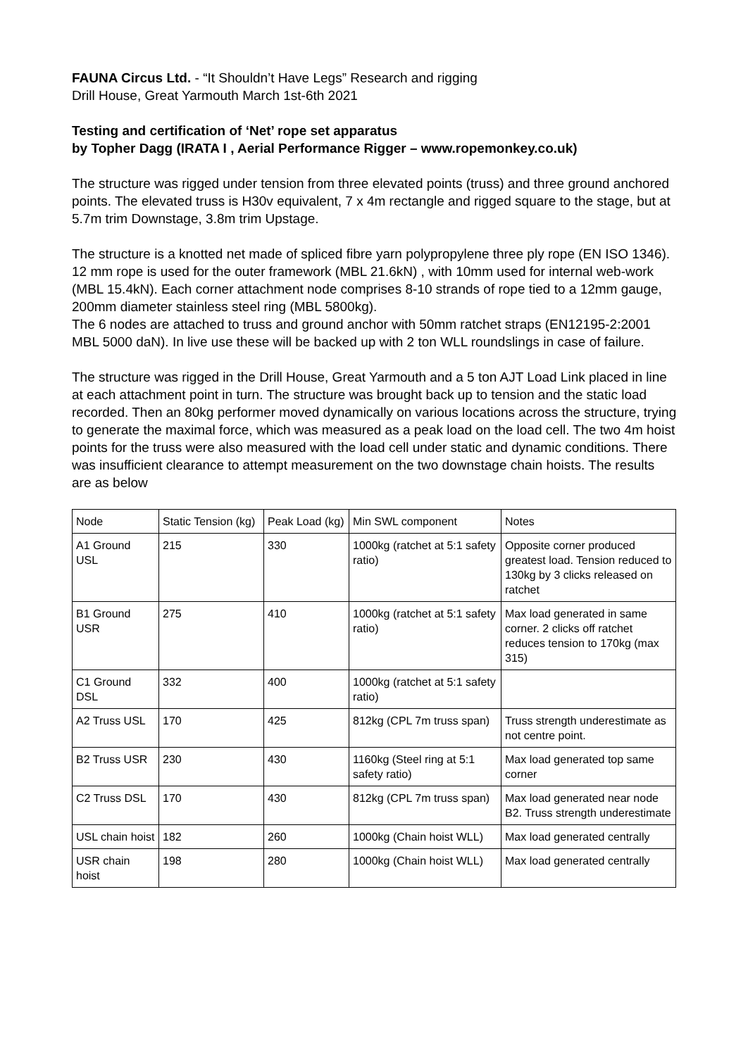FAUNA Circus Ltd. - “It Shouldn’t Have Legs” Research and rigging
Drill House, Great Yarmouth March 1st-6th 2021
Testing and certification of ‘Net’ rope set apparatus
by Topher Dagg (IRATA I , Aerial Performance Rigger – www.ropemonkey.co.uk)
The structure was rigged under tension from three elevated points (truss) and three ground anchored points. The elevated truss is H30v equivalent, 7 x 4m rectangle and rigged square to the stage, but at 5.7m trim Downstage, 3.8m trim Upstage.
The structure is a knotted net made of spliced fibre yarn polypropylene three ply rope (EN ISO 1346). 12 mm rope is used for the outer framework (MBL 21.6kN) , with 10mm used for internal web-work (MBL 15.4kN). Each corner attachment node comprises 8-10 strands of rope tied to a 12mm gauge, 200mm diameter stainless steel ring (MBL 5800kg).
The 6 nodes are attached to truss and ground anchor with 50mm ratchet straps (EN12195-2:2001 MBL 5000 daN). In live use these will be backed up with 2 ton WLL roundslings in case of failure.
The structure was rigged in the Drill House, Great Yarmouth and a 5 ton AJT Load Link placed in line at each attachment point in turn. The structure was brought back up to tension and the static load recorded. Then an 80kg performer moved dynamically on various locations across the structure, trying to generate the maximal force, which was measured as a peak load on the load cell. The two 4m hoist points for the truss were also measured with the load cell under static and dynamic conditions. There was insufficient clearance to attempt measurement on the two downstage chain hoists. The results are as below
| Node | Static Tension (kg) | Peak Load (kg) | Min SWL component | Notes |
| A1 Ground USL | 215 | 330 | 1000kg (ratchet at 5:1 safety ratio) | Opposite corner produced greatest load. Tension reduced to 130kg by 3 clicks released on ratchet |
| B1 Ground USR | 275 | 410 | 1000kg (ratchet at 5:1 safety ratio) | Max load generated in same corner. 2 clicks off ratchet reduces tension to 170kg (max 315) |
| C1 Ground DSL | 332 | 400 | 1000kg (ratchet at 5:1 safety ratio) | |
| A2 Truss USL | 170 | 425 | 812kg (CPL 7m truss span) | Truss strength underestimate as not centre point. |
| B2 Truss USR | 230 | 430 | 1160kg (Steel ring at 5:1 safety ratio) | Max load generated top same corner |
| C2 Truss DSL | 170 | 430 | 812kg (CPL 7m truss span) | Max load generated near node B2. Truss strength underestimate |
| USL chain hoist | 182 | 260 | 1000kg (Chain hoist WLL) | Max load generated centrally |
| USR chain hoist | 198 | 280 | 1000kg (Chain hoist WLL) | Max load generated centrally |